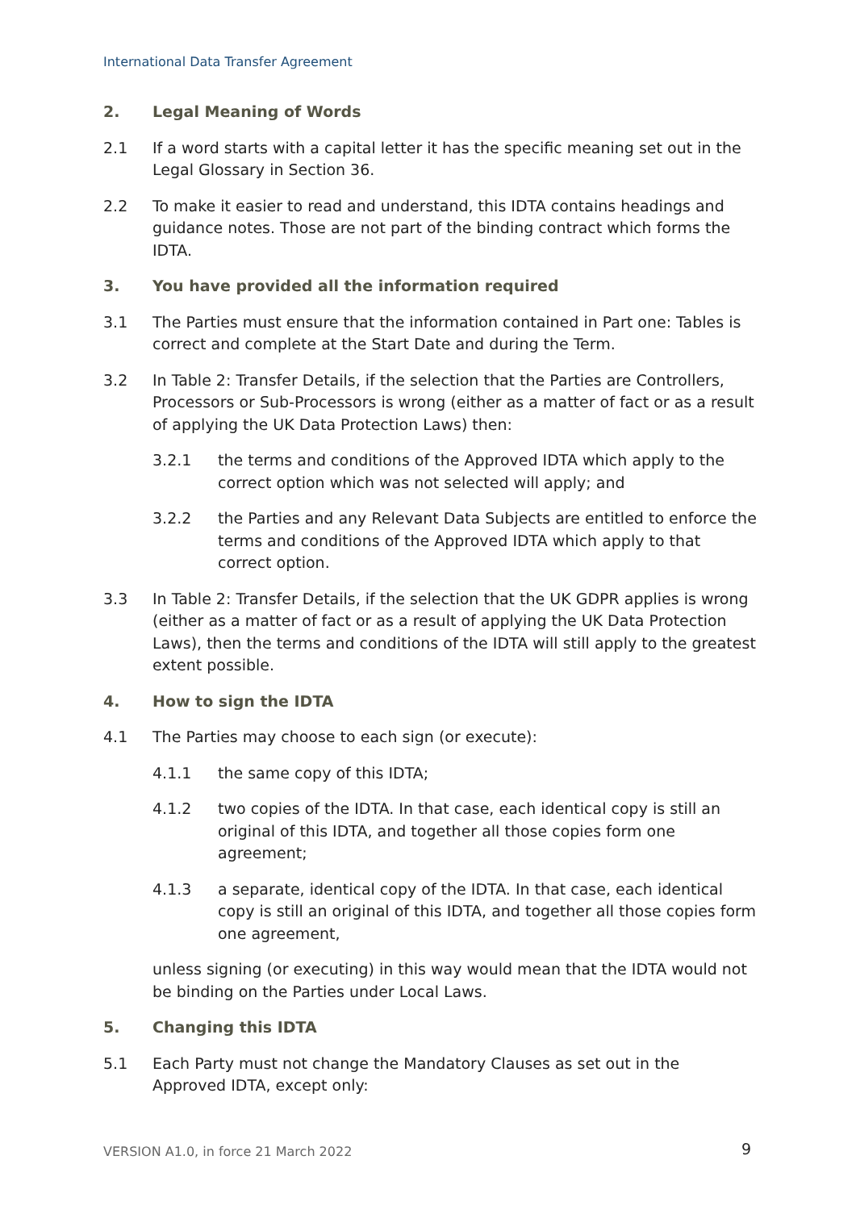International Data Transfer Agreement
2. Legal Meaning of Words
2.1 If a word starts with a capital letter it has the specific meaning set out in the Legal Glossary in Section 36.
2.2 To make it easier to read and understand, this IDTA contains headings and guidance notes. Those are not part of the binding contract which forms the IDTA.
3. You have provided all the information required
3.1 The Parties must ensure that the information contained in Part one: Tables is correct and complete at the Start Date and during the Term.
3.2 In Table 2: Transfer Details, if the selection that the Parties are Controllers, Processors or Sub-Processors is wrong (either as a matter of fact or as a result of applying the UK Data Protection Laws) then:
3.2.1 the terms and conditions of the Approved IDTA which apply to the correct option which was not selected will apply; and
3.2.2 the Parties and any Relevant Data Subjects are entitled to enforce the terms and conditions of the Approved IDTA which apply to that correct option.
3.3 In Table 2: Transfer Details, if the selection that the UK GDPR applies is wrong (either as a matter of fact or as a result of applying the UK Data Protection Laws), then the terms and conditions of the IDTA will still apply to the greatest extent possible.
4. How to sign the IDTA
4.1 The Parties may choose to each sign (or execute):
4.1.1 the same copy of this IDTA;
4.1.2 two copies of the IDTA. In that case, each identical copy is still an original of this IDTA, and together all those copies form one agreement;
4.1.3 a separate, identical copy of the IDTA. In that case, each identical copy is still an original of this IDTA, and together all those copies form one agreement,
unless signing (or executing) in this way would mean that the IDTA would not be binding on the Parties under Local Laws.
5. Changing this IDTA
5.1 Each Party must not change the Mandatory Clauses as set out in the Approved IDTA, except only:
VERSION A1.0, in force 21 March 2022
9